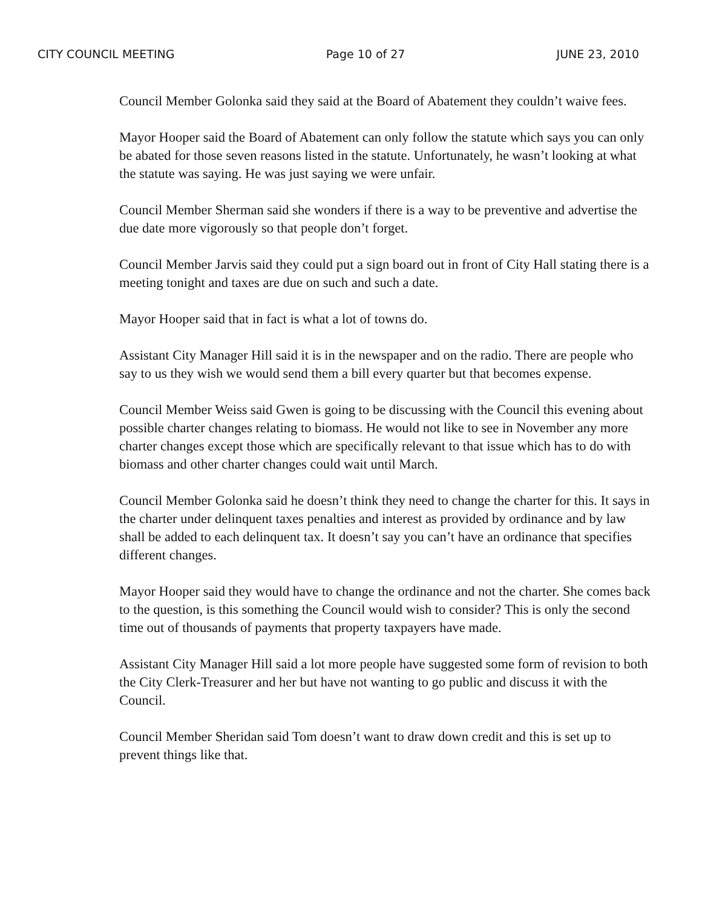CITY COUNCIL MEETING Page 10 of 27 JUNE 23, 2010
Council Member Golonka said they said at the Board of Abatement they couldn’t waive fees.
Mayor Hooper said the Board of Abatement can only follow the statute which says you can only be abated for those seven reasons listed in the statute. Unfortunately, he wasn’t looking at what the statute was saying. He was just saying we were unfair.
Council Member Sherman said she wonders if there is a way to be preventive and advertise the due date more vigorously so that people don’t forget.
Council Member Jarvis said they could put a sign board out in front of City Hall stating there is a meeting tonight and taxes are due on such and such a date.
Mayor Hooper said that in fact is what a lot of towns do.
Assistant City Manager Hill said it is in the newspaper and on the radio. There are people who say to us they wish we would send them a bill every quarter but that becomes expense.
Council Member Weiss said Gwen is going to be discussing with the Council this evening about possible charter changes relating to biomass. He would not like to see in November any more charter changes except those which are specifically relevant to that issue which has to do with biomass and other charter changes could wait until March.
Council Member Golonka said he doesn’t think they need to change the charter for this. It says in the charter under delinquent taxes penalties and interest as provided by ordinance and by law shall be added to each delinquent tax. It doesn’t say you can’t have an ordinance that specifies different changes.
Mayor Hooper said they would have to change the ordinance and not the charter. She comes back to the question, is this something the Council would wish to consider? This is only the second time out of thousands of payments that property taxpayers have made.
Assistant City Manager Hill said a lot more people have suggested some form of revision to both the City Clerk-Treasurer and her but have not wanting to go public and discuss it with the Council.
Council Member Sheridan said Tom doesn’t want to draw down credit and this is set up to prevent things like that.